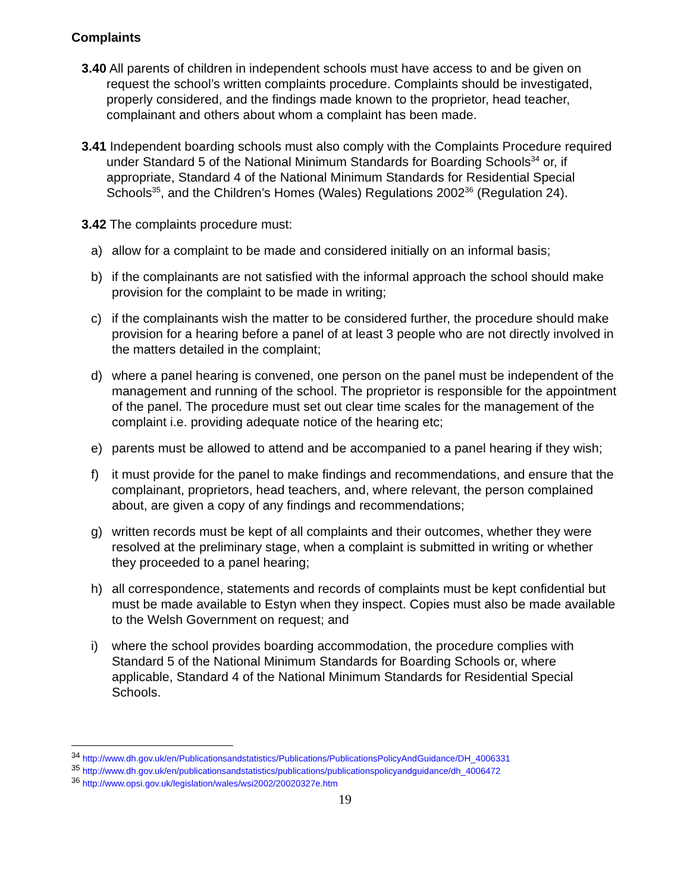Complaints
3.40 All parents of children in independent schools must have access to and be given on request the school’s written complaints procedure. Complaints should be investigated, properly considered, and the findings made known to the proprietor, head teacher, complainant and others about whom a complaint has been made.
3.41 Independent boarding schools must also comply with the Complaints Procedure required under Standard 5 of the National Minimum Standards for Boarding Schools<sup>34</sup> or, if appropriate, Standard 4 of the National Minimum Standards for Residential Special Schools<sup>35</sup>, and the Children’s Homes (Wales) Regulations 2002<sup>36</sup> (Regulation 24).
3.42 The complaints procedure must:
a) allow for a complaint to be made and considered initially on an informal basis;
b) if the complainants are not satisfied with the informal approach the school should make provision for the complaint to be made in writing;
c) if the complainants wish the matter to be considered further, the procedure should make provision for a hearing before a panel of at least 3 people who are not directly involved in the matters detailed in the complaint;
d) where a panel hearing is convened, one person on the panel must be independent of the management and running of the school. The proprietor is responsible for the appointment of the panel. The procedure must set out clear time scales for the management of the complaint i.e. providing adequate notice of the hearing etc;
e) parents must be allowed to attend and be accompanied to a panel hearing if they wish;
f) it must provide for the panel to make findings and recommendations, and ensure that the complainant, proprietors, head teachers, and, where relevant, the person complained about, are given a copy of any findings and recommendations;
g) written records must be kept of all complaints and their outcomes, whether they were resolved at the preliminary stage, when a complaint is submitted in writing or whether they proceeded to a panel hearing;
h) all correspondence, statements and records of complaints must be kept confidential but must be made available to Estyn when they inspect. Copies must also be made available to the Welsh Government on request; and
i) where the school provides boarding accommodation, the procedure complies with Standard 5 of the National Minimum Standards for Boarding Schools or, where applicable, Standard 4 of the National Minimum Standards for Residential Special Schools.
<sup>34</sup> http://www.dh.gov.uk/en/Publicationsandstatistics/Publications/PublicationsPolicyAndGuidance/DH_4006331
<sup>35</sup> http://www.dh.gov.uk/en/publicationsandstatistics/publications/publicationspolicyandguidance/dh_4006472
<sup>36</sup> http://www.opsi.gov.uk/legislation/wales/wsi2002/20020327e.htm
19